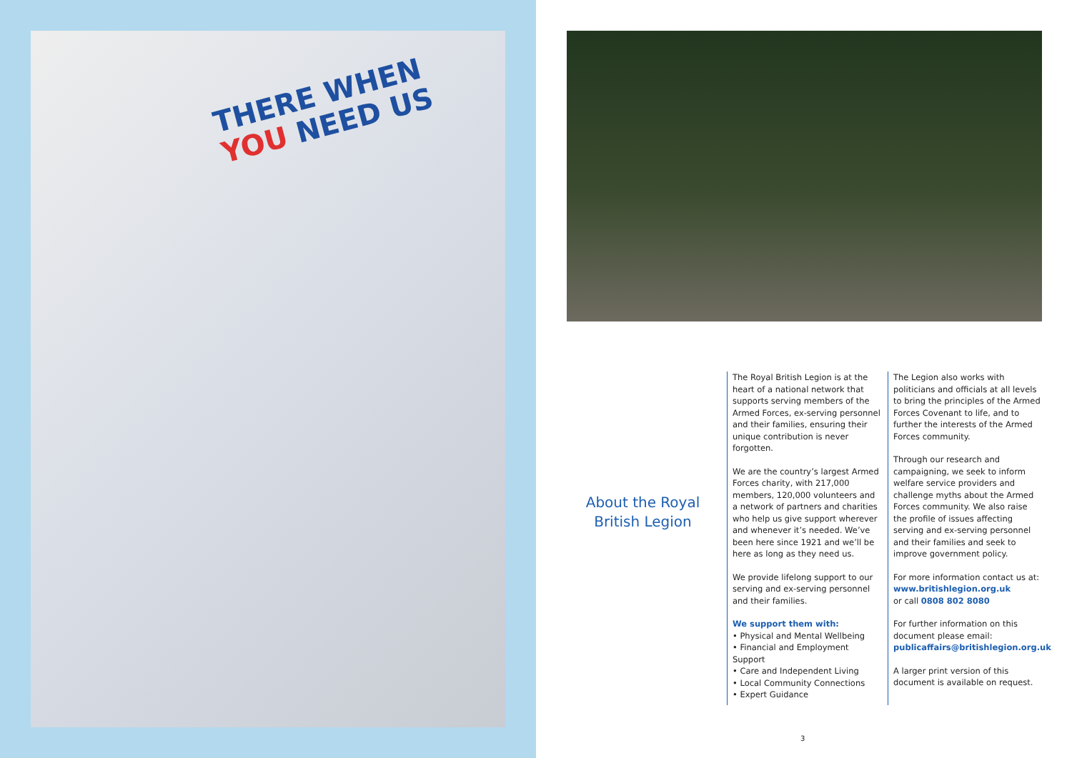THERE WHEN
YOU NEED US
About the Royal British Legion
The Royal British Legion is at the heart of a national network that supports serving members of the Armed Forces, ex-serving personnel and their families, ensuring their unique contribution is never forgotten.
We are the country’s largest Armed Forces charity, with 217,000 members, 120,000 volunteers and a network of partners and charities who help us give support wherever and whenever it’s needed. We’ve been here since 1921 and we’ll be here as long as they need us.
We provide lifelong support to our serving and ex-serving personnel and their families.
We support them with:
• Physical and Mental Wellbeing
• Financial and Employment Support
• Care and Independent Living
• Local Community Connections
• Expert Guidance
The Legion also works with politicians and officials at all levels to bring the principles of the Armed Forces Covenant to life, and to further the interests of the Armed Forces community.
Through our research and campaigning, we seek to inform welfare service providers and challenge myths about the Armed Forces community. We also raise the profile of issues affecting serving and ex-serving personnel and their families and seek to improve government policy.
For more information contact us at:
www.britishlegion.org.uk
or call 0808 802 8080
For further information on this document please email:
publicaffairs@britishlegion.org.uk
A larger print version of this document is available on request.
3